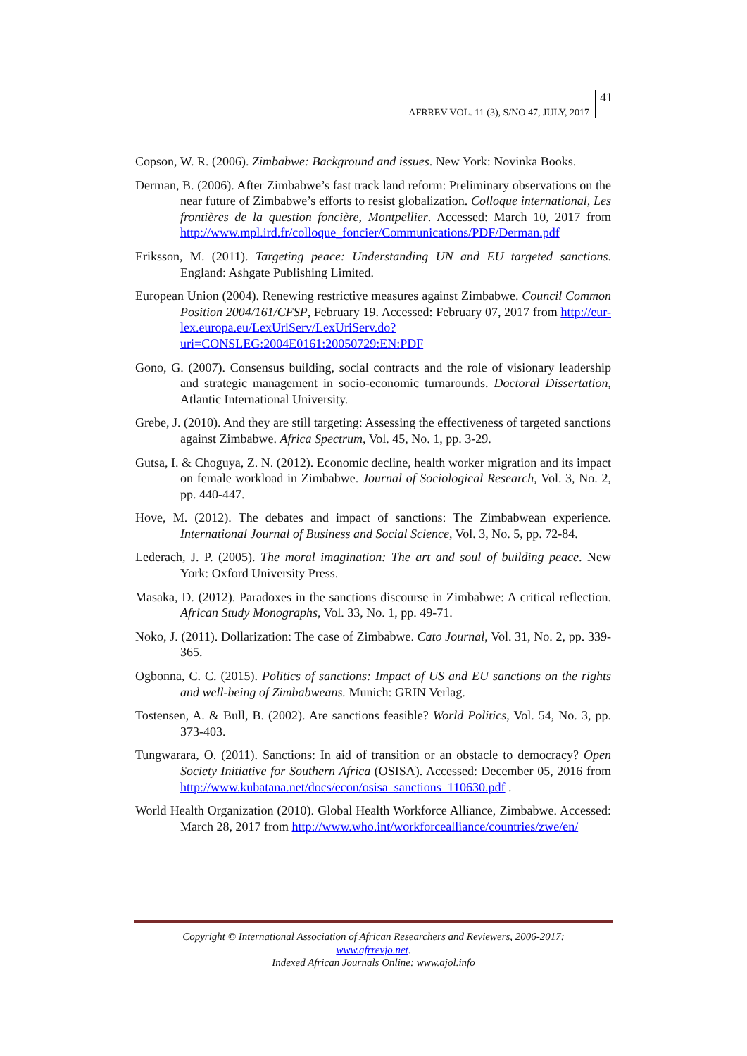AFRREV VOL. 11 (3), S/NO 47, JULY, 2017
41
Copson, W. R. (2006). Zimbabwe: Background and issues. New York: Novinka Books.
Derman, B. (2006). After Zimbabwe’s fast track land reform: Preliminary observations on the near future of Zimbabwe’s efforts to resist globalization. Colloque international, Les frontières de la question foncière, Montpellier. Accessed: March 10, 2017 from http://www.mpl.ird.fr/colloque_foncier/Communications/PDF/Derman.pdf
Eriksson, M. (2011). Targeting peace: Understanding UN and EU targeted sanctions. England: Ashgate Publishing Limited.
European Union (2004). Renewing restrictive measures against Zimbabwe. Council Common Position 2004/161/CFSP, February 19. Accessed: February 07, 2017 from http://eur-lex.europa.eu/LexUriServ/LexUriServ.do?uri=CONSLEG:2004E0161:20050729:EN:PDF
Gono, G. (2007). Consensus building, social contracts and the role of visionary leadership and strategic management in socio-economic turnarounds. Doctoral Dissertation, Atlantic International University.
Grebe, J. (2010). And they are still targeting: Assessing the effectiveness of targeted sanctions against Zimbabwe. Africa Spectrum, Vol. 45, No. 1, pp. 3-29.
Gutsa, I. & Choguya, Z. N. (2012). Economic decline, health worker migration and its impact on female workload in Zimbabwe. Journal of Sociological Research, Vol. 3, No. 2, pp. 440-447.
Hove, M. (2012). The debates and impact of sanctions: The Zimbabwean experience. International Journal of Business and Social Science, Vol. 3, No. 5, pp. 72-84.
Lederach, J. P. (2005). The moral imagination: The art and soul of building peace. New York: Oxford University Press.
Masaka, D. (2012). Paradoxes in the sanctions discourse in Zimbabwe: A critical reflection. African Study Monographs, Vol. 33, No. 1, pp. 49-71.
Noko, J. (2011). Dollarization: The case of Zimbabwe. Cato Journal, Vol. 31, No. 2, pp. 339-365.
Ogbonna, C. C. (2015). Politics of sanctions: Impact of US and EU sanctions on the rights and well-being of Zimbabweans. Munich: GRIN Verlag.
Tostensen, A. & Bull, B. (2002). Are sanctions feasible? World Politics, Vol. 54, No. 3, pp. 373-403.
Tungwarara, O. (2011). Sanctions: In aid of transition or an obstacle to democracy? Open Society Initiative for Southern Africa (OSISA). Accessed: December 05, 2016 from http://www.kubatana.net/docs/econ/osisa_sanctions_110630.pdf .
World Health Organization (2010). Global Health Workforce Alliance, Zimbabwe. Accessed: March 28, 2017 from http://www.who.int/workforcealliance/countries/zwe/en/
Copyright © International Association of African Researchers and Reviewers, 2006-2017:
www.afrrevjo.net.
Indexed African Journals Online: www.ajol.info